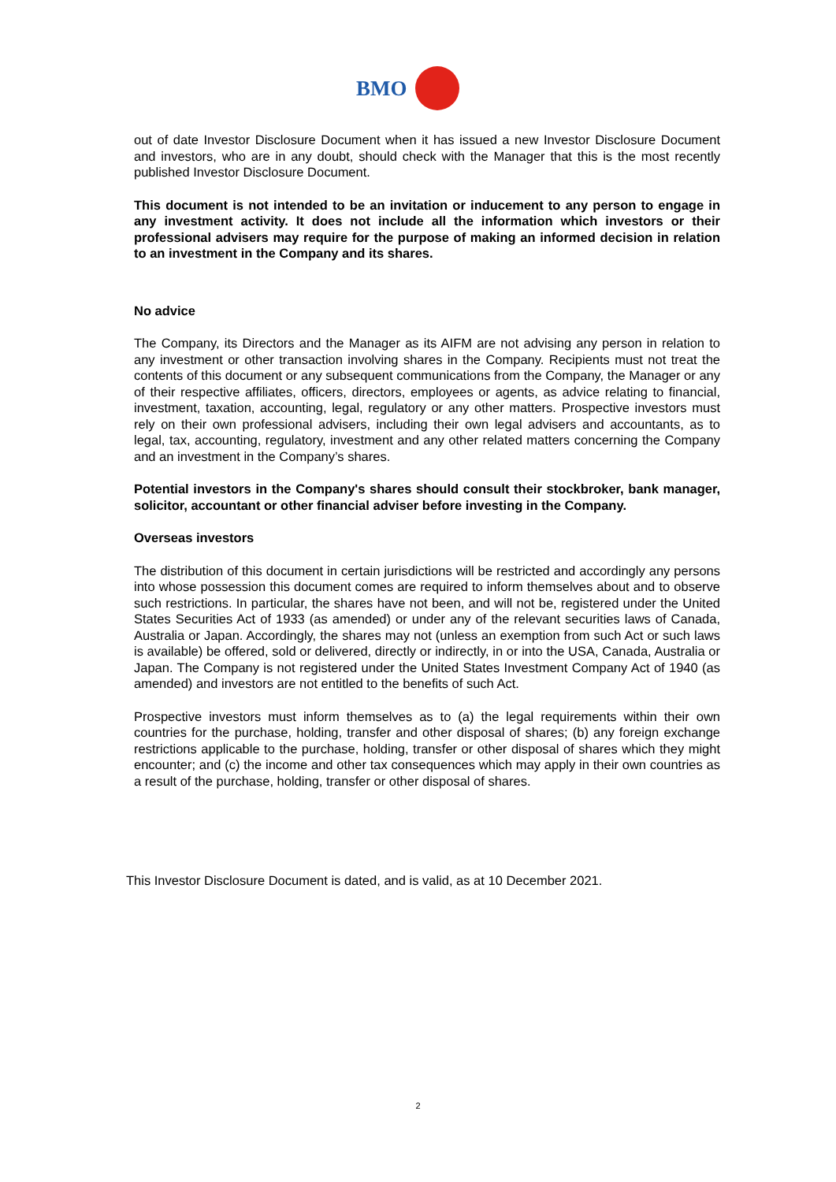BMO
out of date Investor Disclosure Document when it has issued a new Investor Disclosure Document and investors, who are in any doubt, should check with the Manager that this is the most recently published Investor Disclosure Document.
This document is not intended to be an invitation or inducement to any person to engage in any investment activity. It does not include all the information which investors or their professional advisers may require for the purpose of making an informed decision in relation to an investment in the Company and its shares.
No advice
The Company, its Directors and the Manager as its AIFM are not advising any person in relation to any investment or other transaction involving shares in the Company. Recipients must not treat the contents of this document or any subsequent communications from the Company, the Manager or any of their respective affiliates, officers, directors, employees or agents, as advice relating to financial, investment, taxation, accounting, legal, regulatory or any other matters. Prospective investors must rely on their own professional advisers, including their own legal advisers and accountants, as to legal, tax, accounting, regulatory, investment and any other related matters concerning the Company and an investment in the Company’s shares.
Potential investors in the Company's shares should consult their stockbroker, bank manager, solicitor, accountant or other financial adviser before investing in the Company.
Overseas investors
The distribution of this document in certain jurisdictions will be restricted and accordingly any persons into whose possession this document comes are required to inform themselves about and to observe such restrictions. In particular, the shares have not been, and will not be, registered under the United States Securities Act of 1933 (as amended) or under any of the relevant securities laws of Canada, Australia or Japan. Accordingly, the shares may not (unless an exemption from such Act or such laws is available) be offered, sold or delivered, directly or indirectly, in or into the USA, Canada, Australia or Japan. The Company is not registered under the United States Investment Company Act of 1940 (as amended) and investors are not entitled to the benefits of such Act.
Prospective investors must inform themselves as to (a) the legal requirements within their own countries for the purchase, holding, transfer and other disposal of shares; (b) any foreign exchange restrictions applicable to the purchase, holding, transfer or other disposal of shares which they might encounter; and (c) the income and other tax consequences which may apply in their own countries as a result of the purchase, holding, transfer or other disposal of shares.
This Investor Disclosure Document is dated, and is valid, as at 10 December 2021.
2